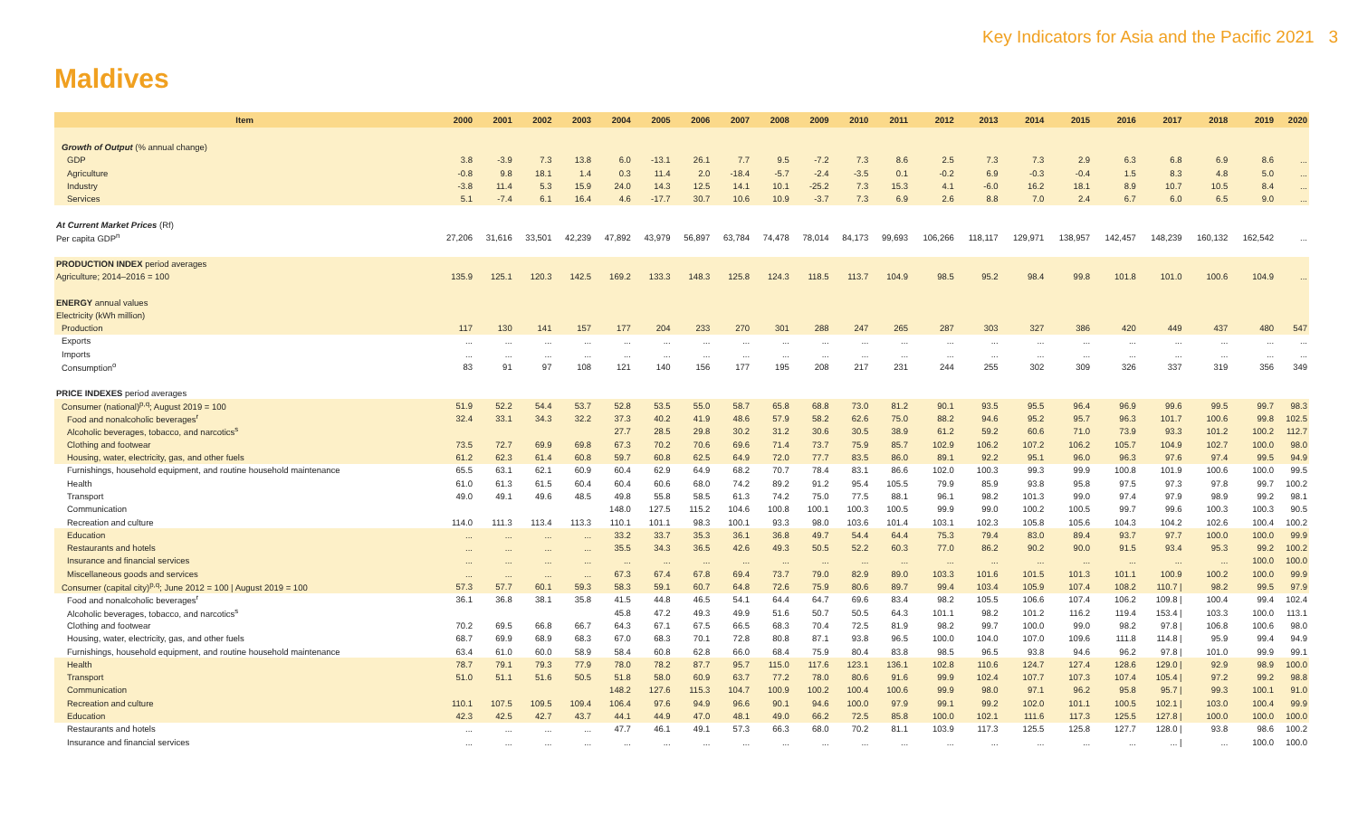Key Indicators for Asia and the Pacific 2021 3
Maldives
| Item | 2000 | 2001 | 2002 | 2003 | 2004 | 2005 | 2006 | 2007 | 2008 | 2009 | 2010 | 2011 | 2012 | 2013 | 2014 | 2015 | 2016 | 2017 | 2018 | 2019 | 2020 |
| --- | --- | --- | --- | --- | --- | --- | --- | --- | --- | --- | --- | --- | --- | --- | --- | --- | --- | --- | --- | --- | --- |
| Growth of Output (% annual change) | | | | | | | | | | | | | | | | | | | | | |
| GDP | 3.8 | -3.9 | 7.3 | 13.8 | 6.0 | -13.1 | 26.1 | 7.7 | 9.5 | -7.2 | 7.3 | 8.6 | 2.5 | 7.3 | 7.3 | 2.9 | 6.3 | 6.8 | 6.9 | 8.6 | ... |
| Agriculture | -0.8 | 9.8 | 18.1 | 1.4 | 0.3 | 11.4 | 2.0 | -18.4 | -5.7 | -2.4 | -3.5 | 0.1 | -0.2 | 6.9 | -0.3 | -0.4 | 1.5 | 8.3 | 4.8 | 5.0 | ... |
| Industry | -3.8 | 11.4 | 5.3 | 15.9 | 24.0 | 14.3 | 12.5 | 14.1 | 10.1 | -25.2 | 7.3 | 15.3 | 4.1 | -6.0 | 16.2 | 18.1 | 8.9 | 10.7 | 10.5 | 8.4 | ... |
| Services | 5.1 | -7.4 | 6.1 | 16.4 | 4.6 | -17.7 | 30.7 | 10.6 | 10.9 | -3.7 | 7.3 | 6.9 | 2.6 | 8.8 | 7.0 | 2.4 | 6.7 | 6.0 | 6.5 | 9.0 | ... |
| At Current Market Prices (Rf) | | | | | | | | | | | | | | | | | | | | | |
| Per capita GDP<sup>n</sup> | 27,206 | 31,616 | 33,501 | 42,239 | 47,892 | 43,979 | 56,897 | 63,784 | 74,478 | 78,014 | 84,173 | 99,693 | 106,266 | 118,117 | 129,971 | 138,957 | 142,457 | 148,239 | 160,132 | 162,542 | ... |
| PRODUCTION INDEX period averages | | | | | | | | | | | | | | | | | | | | | |
| Agriculture; 2014–2016 = 100 | 135.9 | 125.1 | 120.3 | 142.5 | 169.2 | 133.3 | 148.3 | 125.8 | 124.3 | 118.5 | 113.7 | 104.9 | 98.5 | 95.2 | 98.4 | 99.8 | 101.8 | 101.0 | 100.6 | 104.9 | ... |
| ENERGY annual values | | | | | | | | | | | | | | | | | | | | | |
| Electricity (kWh million) | | | | | | | | | | | | | | | | | | | | | |
| Production | 117 | 130 | 141 | 157 | 177 | 204 | 233 | 270 | 301 | 288 | 247 | 265 | 287 | 303 | 327 | 386 | 420 | 449 | 437 | 480 | 547 |
| Exports | ... | ... | ... | ... | ... | ... | ... | ... | ... | ... | ... | ... | ... | ... | ... | ... | ... | ... | ... | ... | ... |
| Imports | ... | ... | ... | ... | ... | ... | ... | ... | ... | ... | ... | ... | ... | ... | ... | ... | ... | ... | ... | ... | ... |
| Consumption<sup>o</sup> | 83 | 91 | 97 | 108 | 121 | 140 | 156 | 177 | 195 | 208 | 217 | 231 | 244 | 255 | 302 | 309 | 326 | 337 | 319 | 356 | 349 |
| PRICE INDEXES period averages | | | | | | | | | | | | | | | | | | | | | |
| Consumer (national)<sup>p,q</sup>; August 2019 = 100 | 51.9 | 52.2 | 54.4 | 53.7 | 52.8 | 53.5 | 55.0 | 58.7 | 65.8 | 68.8 | 73.0 | 81.2 | 90.1 | 93.5 | 95.5 | 96.4 | 96.9 | 99.6 | 99.5 | 99.7 | 98.3 |
| Food and nonalcoholic beverages<sup>r</sup> | 32.4 | 33.1 | 34.3 | 32.2 | 37.3 | 40.2 | 41.9 | 48.6 | 57.9 | 58.2 | 62.6 | 75.0 | 88.2 | 94.6 | 95.2 | 95.7 | 96.3 | 101.7 | 100.6 | 99.8 | 102.5 |
| Alcoholic beverages, tobacco, and narcotics<sup>s</sup> | | | | | 27.7 | 28.5 | 29.8 | 30.2 | 31.2 | 30.6 | 30.5 | 38.9 | 61.2 | 59.2 | 60.6 | 71.0 | 73.9 | 93.3 | 101.2 | 100.2 | 112.7 |
| Clothing and footwear | 73.5 | 72.7 | 69.9 | 69.8 | 67.3 | 70.2 | 70.6 | 69.6 | 71.4 | 73.7 | 75.9 | 85.7 | 102.9 | 106.2 | 107.2 | 106.2 | 105.7 | 104.9 | 102.7 | 100.0 | 98.0 |
| Housing, water, electricity, gas, and other fuels | 61.2 | 62.3 | 61.4 | 60.8 | 59.7 | 60.8 | 62.5 | 64.9 | 72.0 | 77.7 | 83.5 | 86.0 | 89.1 | 92.2 | 95.1 | 96.0 | 96.3 | 97.6 | 97.4 | 99.5 | 94.9 |
| Furnishings, household equipment, and routine household maintenance | 65.5 | 63.1 | 62.1 | 60.9 | 60.4 | 62.9 | 64.9 | 68.2 | 70.7 | 78.4 | 83.1 | 86.6 | 102.0 | 100.3 | 99.3 | 99.9 | 100.8 | 101.9 | 100.6 | 100.0 | 99.5 |
| Health | 61.0 | 61.3 | 61.5 | 60.4 | 60.4 | 60.6 | 68.0 | 74.2 | 89.2 | 91.2 | 95.4 | 105.5 | 79.9 | 85.9 | 93.8 | 95.8 | 97.5 | 97.3 | 97.8 | 99.7 | 100.2 |
| Transport | 49.0 | 49.1 | 49.6 | 48.5 | 49.8 | 55.8 | 58.5 | 61.3 | 74.2 | 75.0 | 77.5 | 88.1 | 96.1 | 98.2 | 101.3 | 99.0 | 97.4 | 97.9 | 98.9 | 99.2 | 98.1 |
| Communication | | | | | 148.0 | 127.5 | 115.2 | 104.6 | 100.8 | 100.1 | 100.3 | 100.5 | 99.9 | 99.0 | 100.2 | 100.5 | 99.7 | 99.6 | 100.3 | 100.3 | 90.5 |
| Recreation and culture | 114.0 | 111.3 | 113.4 | 113.3 | 110.1 | 101.1 | 98.3 | 100.1 | 93.3 | 98.0 | 103.6 | 101.4 | 103.1 | 102.3 | 105.8 | 105.6 | 104.3 | 104.2 | 102.6 | 100.4 | 100.2 |
| Education | ... | ... | ... | ... | 33.2 | 33.7 | 35.3 | 36.1 | 36.8 | 49.7 | 54.4 | 64.4 | 75.3 | 79.4 | 83.0 | 89.4 | 93.7 | 97.7 | 100.0 | 100.0 | 99.9 |
| Restaurants and hotels | ... | ... | ... | ... | 35.5 | 34.3 | 36.5 | 42.6 | 49.3 | 50.5 | 52.2 | 60.3 | 77.0 | 86.2 | 90.2 | 90.0 | 91.5 | 93.4 | 95.3 | 99.2 | 100.2 |
| Insurance and financial services | ... | ... | ... | ... | ... | ... | ... | ... | ... | ... | ... | ... | ... | ... | ... | ... | ... | ... | ... | 100.0 | 100.0 |
| Miscellaneous goods and services | ... | ... | ... | ... | 67.3 | 67.4 | 67.8 | 69.4 | 73.7 | 79.0 | 82.9 | 89.0 | 103.3 | 101.6 | 101.5 | 101.3 | 101.1 | 100.9 | 100.2 | 100.0 | 99.9 |
| Consumer (capital city)<sup>p,q</sup>; June 2012 = 100 / August 2019 = 100 | 57.3 | 57.7 | 60.1 | 59.3 | 58.3 | 59.1 | 60.7 | 64.8 | 72.6 | 75.9 | 80.6 | 89.7 | 99.4 | 103.4 | 105.9 | 107.4 | 108.2 | 110.7 / | 98.2 | 99.5 | 97.9 |
| Food and nonalcoholic beverages<sup>r</sup> | 36.1 | 36.8 | 38.1 | 35.8 | 41.5 | 44.8 | 46.5 | 54.1 | 64.4 | 64.7 | 69.6 | 83.4 | 98.2 | 105.5 | 106.6 | 107.4 | 106.2 | 109.8 / | 100.4 | 99.4 | 102.4 |
| Alcoholic beverages, tobacco, and narcotics<sup>s</sup> | | | | | 45.8 | 47.2 | 49.3 | 49.9 | 51.6 | 50.7 | 50.5 | 64.3 | 101.1 | 98.2 | 101.2 | 116.2 | 119.4 | 153.4 / | 103.3 | 100.0 | 113.1 |
| Clothing and footwear | 70.2 | 69.5 | 66.8 | 66.7 | 64.3 | 67.1 | 67.5 | 66.5 | 68.3 | 70.4 | 72.5 | 81.9 | 98.2 | 99.7 | 100.0 | 99.0 | 98.2 | 97.8 / | 106.8 | 100.6 | 98.0 |
| Housing, water, electricity, gas, and other fuels | 68.7 | 69.9 | 68.9 | 68.3 | 67.0 | 68.3 | 70.1 | 72.8 | 80.8 | 87.1 | 93.8 | 96.5 | 100.0 | 104.0 | 107.0 | 109.6 | 111.8 | 114.8 / | 95.9 | 99.4 | 94.9 |
| Furnishings, household equipment, and routine household maintenance | 63.4 | 61.0 | 60.0 | 58.9 | 58.4 | 60.8 | 62.8 | 66.0 | 68.4 | 75.9 | 80.4 | 83.8 | 98.5 | 96.5 | 93.8 | 94.6 | 96.2 | 97.8 / | 101.0 | 99.9 | 99.1 |
| Health | 78.7 | 79.1 | 79.3 | 77.9 | 78.0 | 78.2 | 87.7 | 95.7 | 115.0 | 117.6 | 123.1 | 136.1 | 102.8 | 110.6 | 124.7 | 127.4 | 128.6 | 129.0 / | 92.9 | 98.9 | 100.0 |
| Transport | 51.0 | 51.1 | 51.6 | 50.5 | 51.8 | 58.0 | 60.9 | 63.7 | 77.2 | 78.0 | 80.6 | 91.6 | 99.9 | 102.4 | 107.7 | 107.3 | 107.4 | 105.4 / | 97.2 | 99.2 | 98.8 |
| Communication | | | | | 148.2 | 127.6 | 115.3 | 104.7 | 100.9 | 100.2 | 100.4 | 100.6 | 99.9 | 98.0 | 97.1 | 96.2 | 95.8 | 95.7 / | 99.3 | 100.1 | 91.0 |
| Recreation and culture | 110.1 | 107.5 | 109.5 | 109.4 | 106.4 | 97.6 | 94.9 | 96.6 | 90.1 | 94.6 | 100.0 | 97.9 | 99.1 | 99.2 | 102.0 | 101.1 | 100.5 | 102.1 / | 103.0 | 100.4 | 99.9 |
| Education | 42.3 | 42.5 | 42.7 | 43.7 | 44.1 | 44.9 | 47.0 | 48.1 | 49.0 | 66.2 | 72.5 | 85.8 | 100.0 | 102.1 | 111.6 | 117.3 | 125.5 | 127.8 / | 100.0 | 100.0 | 100.0 |
| Restaurants and hotels | ... | ... | ... | ... | 47.7 | 46.1 | 49.1 | 57.3 | 66.3 | 68.0 | 70.2 | 81.1 | 103.9 | 117.3 | 125.5 | 125.8 | 127.7 | 128.0 / | 93.8 | 98.6 | 100.2 |
| Insurance and financial services | ... | ... | ... | ... | ... | ... | ... | ... | ... | ... | ... | ... | ... | ... | ... | ... | ... | ... / | ... | 100.0 | 100.0 |